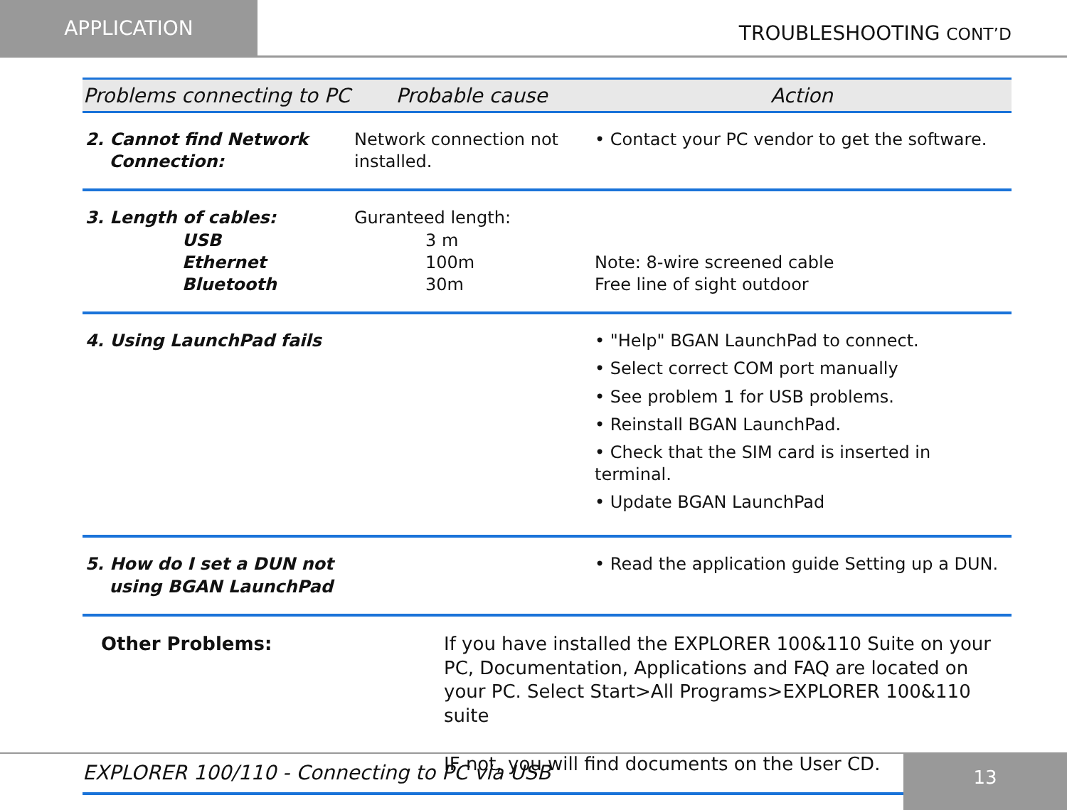APPLICATION
TROUBLESHOOTING CONT’D
| Problems connecting to PC | Probable cause | Action |
| --- | --- | --- |
| 2. Cannot find Network Connection: | Network connection not installed. | • Contact your PC vendor to get the software. |
| 3. Length of cables: USB Ethernet Bluetooth | Guranteed length: 3 m 100m 30m | Note: 8-wire screened cable Free line of sight outdoor |
| 4. Using LaunchPad fails | | • "Help" BGAN LaunchPad to connect. • Select correct COM port manually • See problem 1 for USB problems. • Reinstall BGAN LaunchPad. • Check that the SIM card is inserted in terminal. • Update BGAN LaunchPad |
| 5. How do I set a DUN not using BGAN LaunchPad | | • Read the application guide Setting up a DUN. |
| Other Problems: | If you have installed the EXPLORER 100&110 Suite on your PC, Documentation, Applications and FAQ are located on your PC. Select Start>All Programs>EXPLORER 100&110 suite IF not, you will find documents on the User CD. | |
EXPLORER 100/110 - Connecting to PC via USB
13